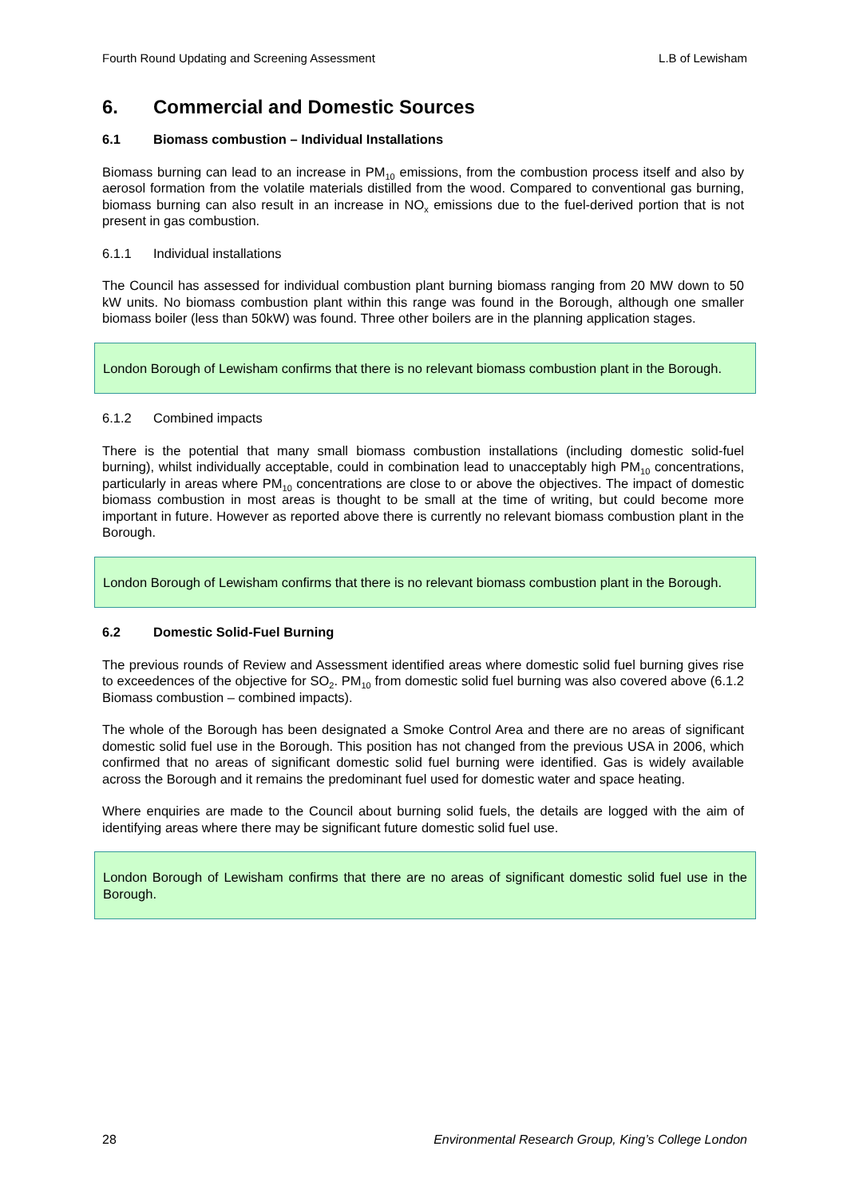Fourth Round Updating and Screening Assessment L.B of Lewisham
6. Commercial and Domestic Sources
6.1 Biomass combustion – Individual Installations
Biomass burning can lead to an increase in PM<sub>10</sub> emissions, from the combustion process itself and also by aerosol formation from the volatile materials distilled from the wood. Compared to conventional gas burning, biomass burning can also result in an increase in NO<sub>x</sub> emissions due to the fuel-derived portion that is not present in gas combustion.
6.1.1 Individual installations
The Council has assessed for individual combustion plant burning biomass ranging from 20 MW down to 50 kW units. No biomass combustion plant within this range was found in the Borough, although one smaller biomass boiler (less than 50kW) was found. Three other boilers are in the planning application stages.
London Borough of Lewisham confirms that there is no relevant biomass combustion plant in the Borough.
6.1.2 Combined impacts
There is the potential that many small biomass combustion installations (including domestic solid-fuel burning), whilst individually acceptable, could in combination lead to unacceptably high PM<sub>10</sub> concentrations, particularly in areas where PM<sub>10</sub> concentrations are close to or above the objectives. The impact of domestic biomass combustion in most areas is thought to be small at the time of writing, but could become more important in future. However as reported above there is currently no relevant biomass combustion plant in the Borough.
London Borough of Lewisham confirms that there is no relevant biomass combustion plant in the Borough.
6.2 Domestic Solid-Fuel Burning
The previous rounds of Review and Assessment identified areas where domestic solid fuel burning gives rise to exceedences of the objective for SO<sub>2</sub>. PM<sub>10</sub> from domestic solid fuel burning was also covered above (6.1.2 Biomass combustion – combined impacts).
The whole of the Borough has been designated a Smoke Control Area and there are no areas of significant domestic solid fuel use in the Borough. This position has not changed from the previous USA in 2006, which confirmed that no areas of significant domestic solid fuel burning were identified. Gas is widely available across the Borough and it remains the predominant fuel used for domestic water and space heating.
Where enquiries are made to the Council about burning solid fuels, the details are logged with the aim of identifying areas where there may be significant future domestic solid fuel use.
London Borough of Lewisham confirms that there are no areas of significant domestic solid fuel use in the Borough.
28 Environmental Research Group, King’s College London